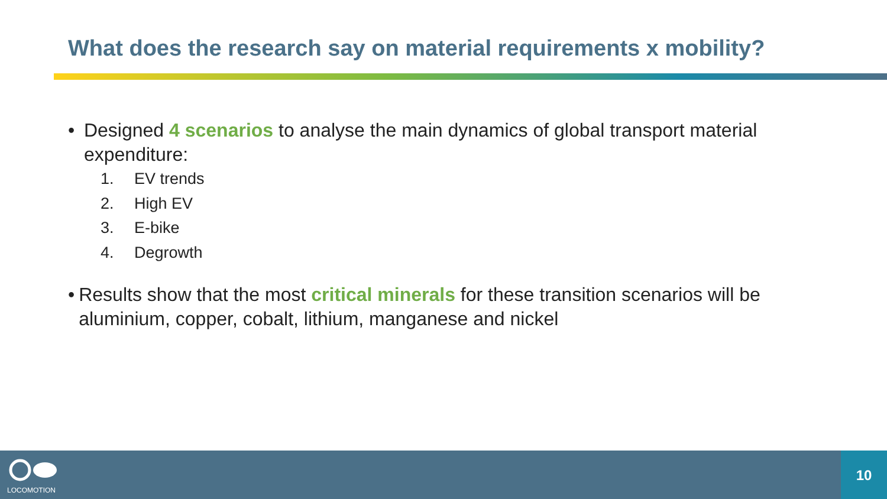What does the research say on material requirements x mobility?
• Designed 4 scenarios to analyse the main dynamics of global transport material expenditure:
1. EV trends
2. High EV
3. E-bike
4. Degrowth
• Results show that the most critical minerals for these transition scenarios will be aluminium, copper, cobalt, lithium, manganese and nickel
LOCOMOTION
10